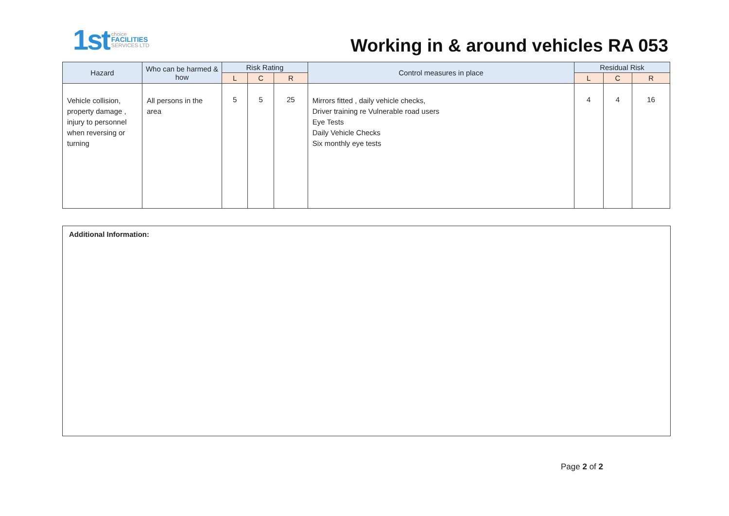1st choice
FACILITIES
SERVICES LTD
Working in & around vehicles RA 053
| Hazard | Who can be harmed & how | Risk Rating | | | Control measures in place | Residual Risk | | |
| --- | --- | --- | --- | --- | --- | --- | --- | --- |
| | | L | C | R | | L | C | R |
| Vehicle collision, property damage , injury to personnel when reversing or turning | All persons in the area | 5 | 5 | 25 | Mirrors fitted , daily vehicle checks, Driver training re Vulnerable road users Eye Tests Daily Vehicle Checks Six monthly eye tests | 4 | 4 | 16 |
Additional Information:
Page 2 of 2